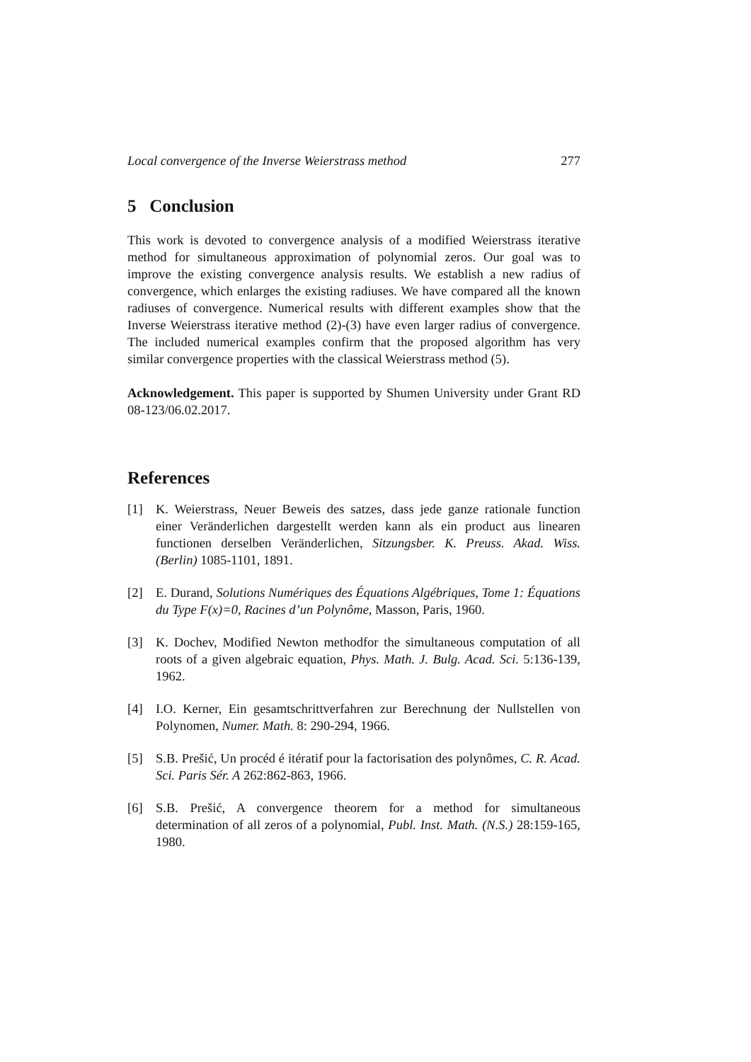Local convergence of the Inverse Weierstrass method 277
5 Conclusion
This work is devoted to convergence analysis of a modified Weierstrass iterative method for simultaneous approximation of polynomial zeros. Our goal was to improve the existing convergence analysis results. We establish a new radius of convergence, which enlarges the existing radiuses. We have compared all the known radiuses of convergence. Numerical results with different examples show that the Inverse Weierstrass iterative method (2)-(3) have even larger radius of convergence. The included numerical examples confirm that the proposed algorithm has very similar convergence properties with the classical Weierstrass method (5).
Acknowledgement. This paper is supported by Shumen University under Grant RD 08-123/06.02.2017.
References
[1] K. Weierstrass, Neuer Beweis des satzes, dass jede ganze rationale function einer Veränderlichen dargestellt werden kann als ein product aus linearen functionen derselben Veränderlichen, Sitzungsber. K. Preuss. Akad. Wiss. (Berlin) 1085-1101, 1891.
[2] E. Durand, Solutions Numériques des Équations Algébriques, Tome 1: Équations du Type F(x)=0, Racines d’un Polynôme, Masson, Paris, 1960.
[3] K. Dochev, Modified Newton methodfor the simultaneous computation of all roots of a given algebraic equation, Phys. Math. J. Bulg. Acad. Sci. 5:136-139, 1962.
[4] I.O. Kerner, Ein gesamtschrittverfahren zur Berechnung der Nullstellen von Polynomen, Numer. Math. 8: 290-294, 1966.
[5] S.B. Prešić, Un procéd é itératif pour la factorisation des polynômes, C. R. Acad. Sci. Paris Sér. A 262:862-863, 1966.
[6] S.B. Prešić, A convergence theorem for a method for simultaneous determination of all zeros of a polynomial, Publ. Inst. Math. (N.S.) 28:159-165, 1980.